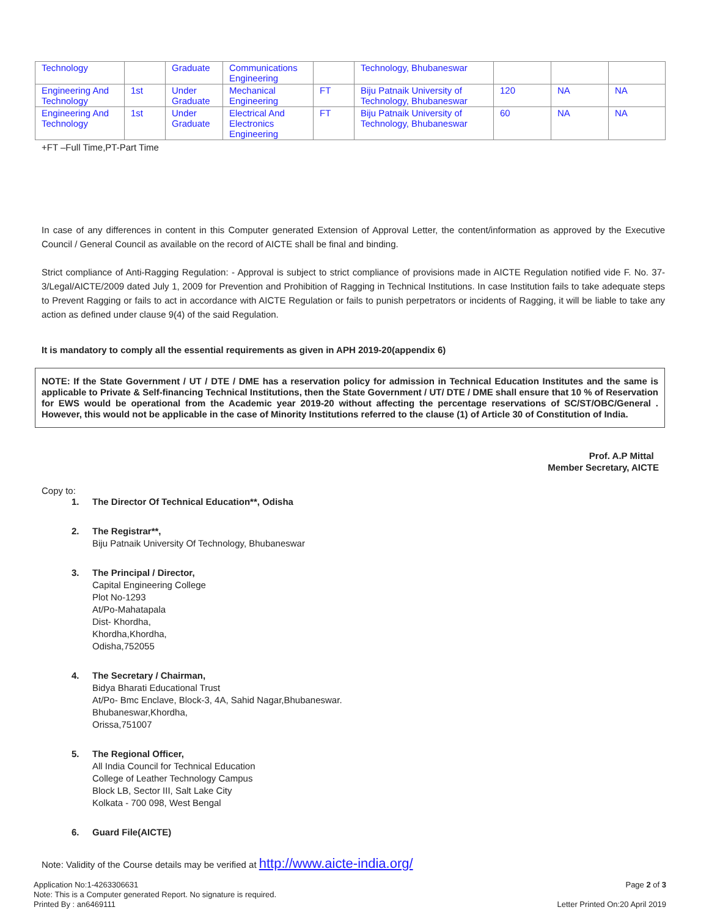| Technology | | Graduate | Communications Engineering | | Technology, Bhubaneswar | | | |
| Engineering And Technology | 1st | Under Graduate | Mechanical Engineering | FT | Biju Patnaik University of Technology, Bhubaneswar | 120 | NA | NA |
| Engineering And Technology | 1st | Under Graduate | Electrical And Electronics Engineering | FT | Biju Patnaik University of Technology, Bhubaneswar | 60 | NA | NA |
+FT –Full Time,PT-Part Time
In case of any differences in content in this Computer generated Extension of Approval Letter, the content/information as approved by the Executive Council / General Council as available on the record of AICTE shall be final and binding.
Strict compliance of Anti-Ragging Regulation: - Approval is subject to strict compliance of provisions made in AICTE Regulation notified vide F. No. 37-3/Legal/AICTE/2009 dated July 1, 2009 for Prevention and Prohibition of Ragging in Technical Institutions. In case Institution fails to take adequate steps to Prevent Ragging or fails to act in accordance with AICTE Regulation or fails to punish perpetrators or incidents of Ragging, it will be liable to take any action as defined under clause 9(4) of the said Regulation.
It is mandatory to comply all the essential requirements as given in APH 2019-20(appendix 6)
NOTE: If the State Government / UT / DTE / DME has a reservation policy for admission in Technical Education Institutes and the same is applicable to Private & Self-financing Technical Institutions, then the State Government / UT/ DTE / DME shall ensure that 10 % of Reservation for EWS would be operational from the Academic year 2019-20 without affecting the percentage reservations of SC/ST/OBC/General . However, this would not be applicable in the case of Minority Institutions referred to the clause (1) of Article 30 of Constitution of India.
Prof. A.P Mittal
Member Secretary, AICTE
Copy to:
1. The Director Of Technical Education**, Odisha
2. The Registrar**,
Biju Patnaik University Of Technology, Bhubaneswar
3. The Principal / Director,
Capital Engineering College
Plot No-1293
At/Po-Mahatapala
Dist- Khordha,
Khordha,Khordha,
Odisha,752055
4. The Secretary / Chairman,
Bidya Bharati Educational Trust
At/Po- Bmc Enclave, Block-3, 4A, Sahid Nagar,Bhubaneswar.
Bhubaneswar,Khordha,
Orissa,751007
5. The Regional Officer,
All India Council for Technical Education
College of Leather Technology Campus
Block LB, Sector III, Salt Lake City
Kolkata - 700 098, West Bengal
6. Guard File(AICTE)
Note: Validity of the Course details may be verified at http://www.aicte-india.org/
Application No:1-4263306631
Note: This is a Computer generated Report. No signature is required.
Printed By : an6469111
Page 2 of 3
Letter Printed On:20 April 2019